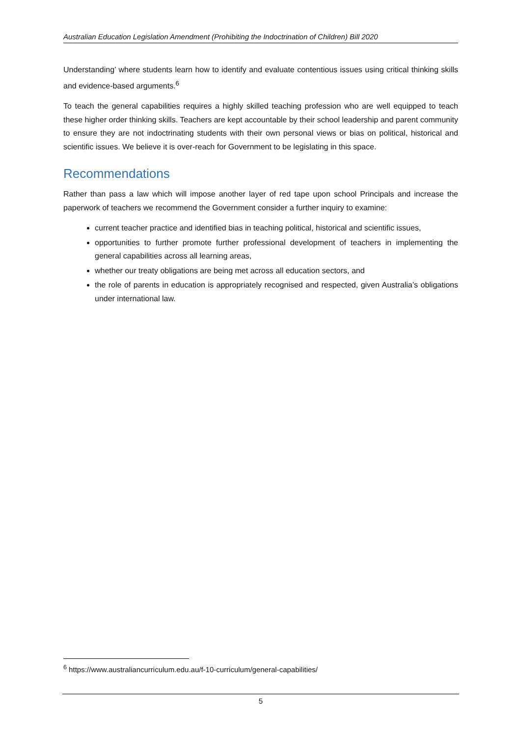Australian Education Legislation Amendment (Prohibiting the Indoctrination of Children) Bill 2020
Understanding’ where students learn how to identify and evaluate contentious issues using critical thinking skills and evidence-based arguments.<sup>6</sup>
To teach the general capabilities requires a highly skilled teaching profession who are well equipped to teach these higher order thinking skills. Teachers are kept accountable by their school leadership and parent community to ensure they are not indoctrinating students with their own personal views or bias on political, historical and scientific issues. We believe it is over-reach for Government to be legislating in this space.
Recommendations
Rather than pass a law which will impose another layer of red tape upon school Principals and increase the paperwork of teachers we recommend the Government consider a further inquiry to examine:
current teacher practice and identified bias in teaching political, historical and scientific issues,
opportunities to further promote further professional development of teachers in implementing the general capabilities across all learning areas,
whether our treaty obligations are being met across all education sectors, and
the role of parents in education is appropriately recognised and respected, given Australia’s obligations under international law.
<sup>6</sup> https://www.australiancurriculum.edu.au/f-10-curriculum/general-capabilities/
5